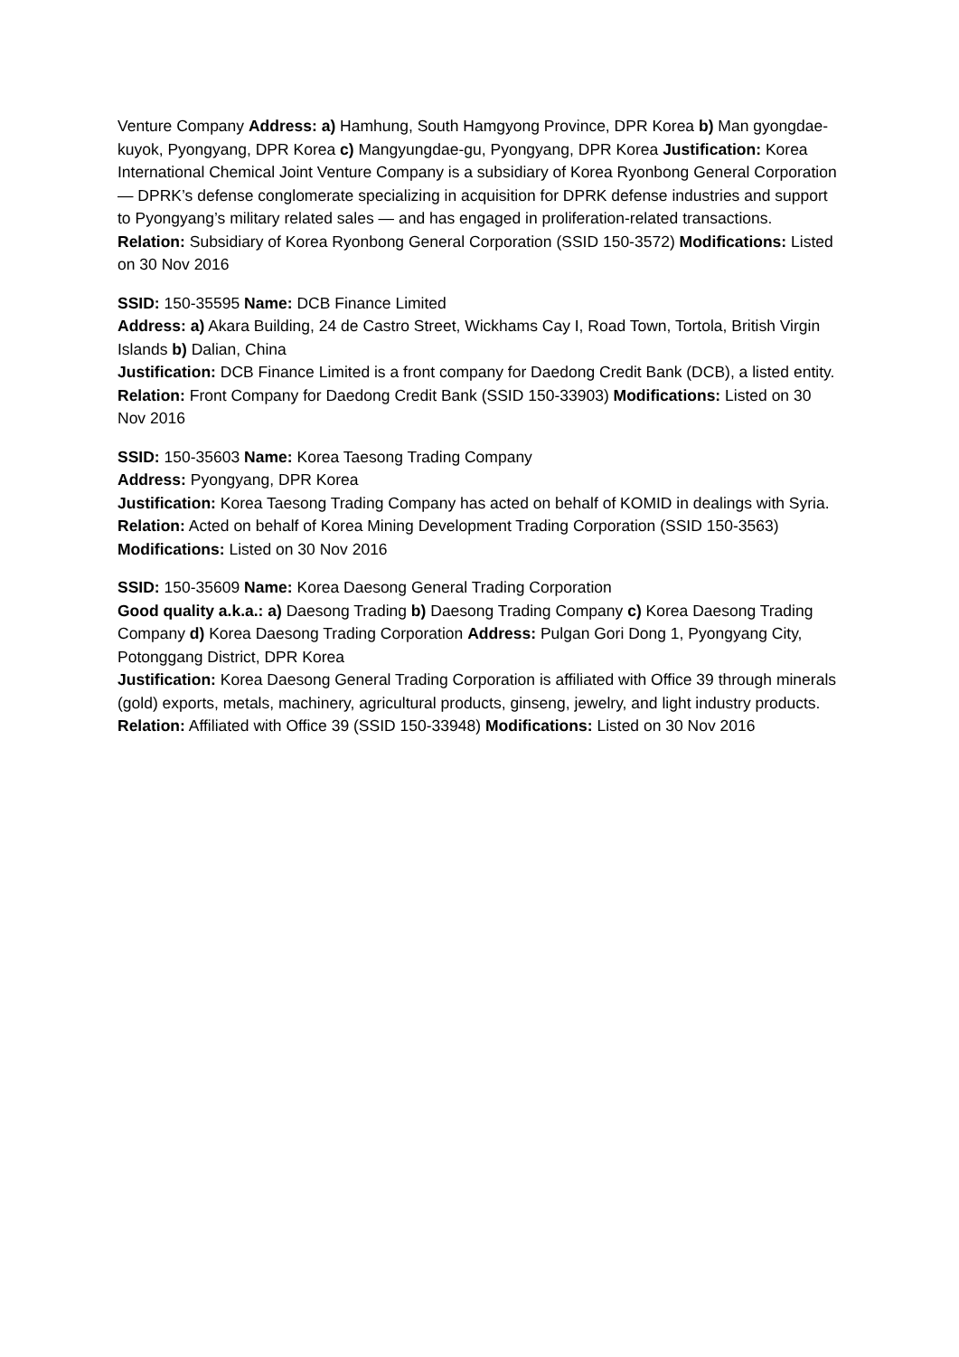Venture Company Address: a) Hamhung, South Hamgyong Province, DPR Korea b) Man gyongdae-kuyok, Pyongyang, DPR Korea c) Mangyungdae-gu, Pyongyang, DPR Korea Justification: Korea International Chemical Joint Venture Company is a subsidiary of Korea Ryonbong General Corporation — DPRK’s defense conglomerate specializing in acquisition for DPRK defense industries and support to Pyongyang’s military related sales — and has engaged in proliferation-related transactions. Relation: Subsidiary of Korea Ryonbong General Corporation (SSID 150-3572) Modifications: Listed on 30 Nov 2016
SSID: 150-35595 Name: DCB Finance Limited
Address: a) Akara Building, 24 de Castro Street, Wickhams Cay I, Road Town, Tortola, British Virgin Islands b) Dalian, China
Justification: DCB Finance Limited is a front company for Daedong Credit Bank (DCB), a listed entity. Relation: Front Company for Daedong Credit Bank (SSID 150-33903) Modifications: Listed on 30 Nov 2016
SSID: 150-35603 Name: Korea Taesong Trading Company
Address: Pyongyang, DPR Korea
Justification: Korea Taesong Trading Company has acted on behalf of KOMID in dealings with Syria. Relation: Acted on behalf of Korea Mining Development Trading Corporation (SSID 150-3563) Modifications: Listed on 30 Nov 2016
SSID: 150-35609 Name: Korea Daesong General Trading Corporation
Good quality a.k.a.: a) Daesong Trading b) Daesong Trading Company c) Korea Daesong Trading Company d) Korea Daesong Trading Corporation Address: Pulgan Gori Dong 1, Pyongyang City, Potonggang District, DPR Korea
Justification: Korea Daesong General Trading Corporation is affiliated with Office 39 through minerals (gold) exports, metals, machinery, agricultural products, ginseng, jewelry, and light industry products. Relation: Affiliated with Office 39 (SSID 150-33948) Modifications: Listed on 30 Nov 2016